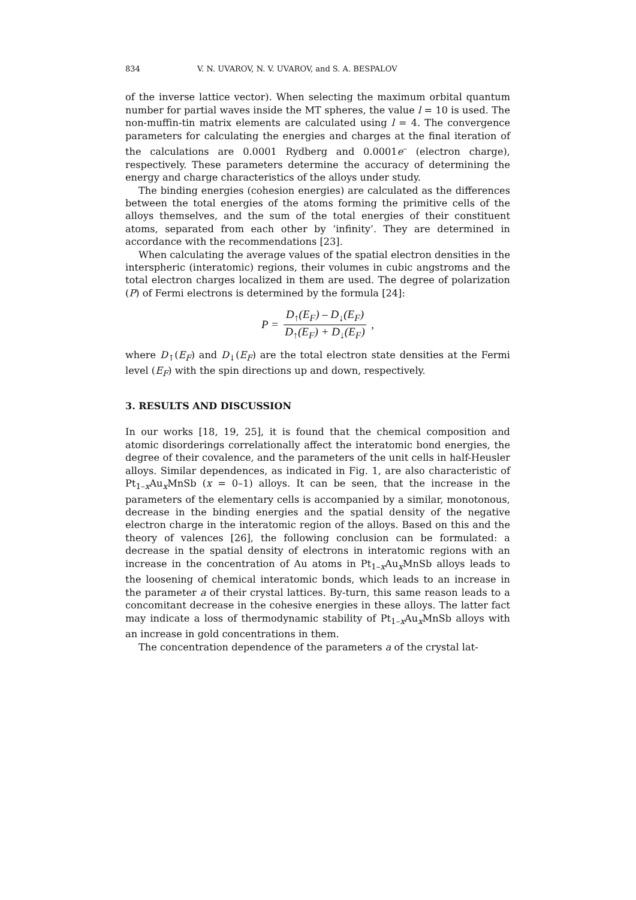834 V. N. UVAROV, N. V. UVAROV, and S. A. BESPALOV
of the inverse lattice vector). When selecting the maximum orbital quantum number for partial waves inside the MT spheres, the value l = 10 is used. The non-muffin-tin matrix elements are calculated using l = 4. The convergence parameters for calculating the energies and charges at the final iteration of the calculations are 0.0001 Rydberg and 0.0001e<sup>–</sup> (electron charge), respectively. These parameters determine the accuracy of determining the energy and charge characteristics of the alloys under study.
The binding energies (cohesion energies) are calculated as the differences between the total energies of the atoms forming the primitive cells of the alloys themselves, and the sum of the total energies of their constituent atoms, separated from each other by ‘infinity’. They are determined in accordance with the recommendations [23].
When calculating the average values of the spatial electron densities in the interspheric (interatomic) regions, their volumes in cubic angstroms and the total electron charges localized in them are used. The degree of polarization (P) of Fermi electrons is determined by the formula [24]:
P = D<sub>↑</sub>(E<sub>F</sub>) – D<sub>↓</sub>(E<sub>F</sub>) D<sub>↑</sub>(E<sub>F</sub>) + D<sub>↓</sub>(E<sub>F</sub>),
where D<sub>↑</sub>(E<sub>F</sub>) and D<sub>↓</sub>(E<sub>F</sub>) are the total electron state densities at the Fermi level (E<sub>F</sub>) with the spin directions up and down, respectively.
3. RESULTS AND DISCUSSION
In our works [18, 19, 25], it is found that the chemical composition and atomic disorderings correlationally affect the interatomic bond energies, the degree of their covalence, and the parameters of the unit cells in half-Heusler alloys. Similar dependences, as indicated in Fig. 1, are also characteristic of Pt<sub>1–x</sub>Au<sub>x</sub>MnSb (x = 0–1) alloys. It can be seen, that the increase in the parameters of the elementary cells is accompanied by a similar, monotonous, decrease in the binding energies and the spatial density of the negative electron charge in the interatomic region of the alloys. Based on this and the theory of valences [26], the following conclusion can be formulated: a decrease in the spatial density of electrons in interatomic regions with an increase in the concentration of Au atoms in Pt<sub>1–x</sub>Au<sub>x</sub>MnSb alloys leads to the loosening of chemical interatomic bonds, which leads to an increase in the parameter a of their crystal lattices. By-turn, this same reason leads to a concomitant decrease in the cohesive energies in these alloys. The latter fact may indicate a loss of thermodynamic stability of Pt<sub>1–x</sub>Au<sub>x</sub>MnSb alloys with an increase in gold concentrations in them.
The concentration dependence of the parameters a of the crystal lat-